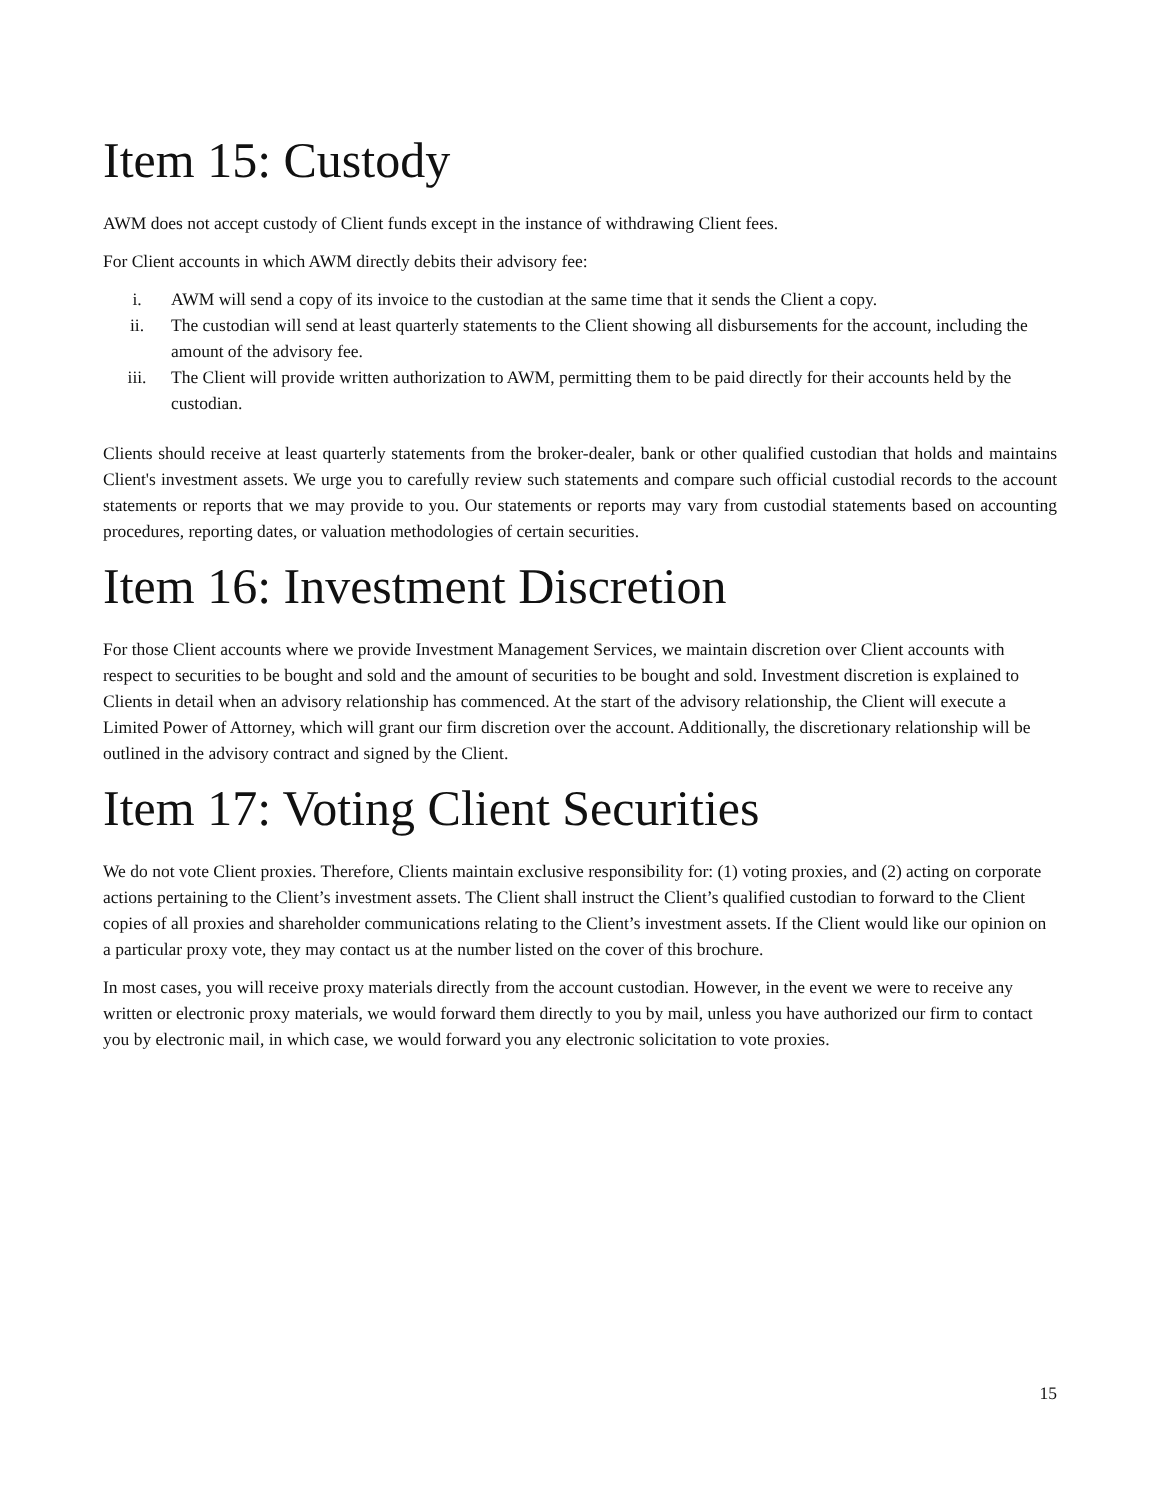Item 15: Custody
AWM does not accept custody of Client funds except in the instance of withdrawing Client fees.
For Client accounts in which AWM directly debits their advisory fee:
i. AWM will send a copy of its invoice to the custodian at the same time that it sends the Client a copy.
ii. The custodian will send at least quarterly statements to the Client showing all disbursements for the account, including the amount of the advisory fee.
iii. The Client will provide written authorization to AWM, permitting them to be paid directly for their accounts held by the custodian.
Clients should receive at least quarterly statements from the broker-dealer, bank or other qualified custodian that holds and maintains Client's investment assets. We urge you to carefully review such statements and compare such official custodial records to the account statements or reports that we may provide to you. Our statements or reports may vary from custodial statements based on accounting procedures, reporting dates, or valuation methodologies of certain securities.
Item 16: Investment Discretion
For those Client accounts where we provide Investment Management Services, we maintain discretion over Client accounts with respect to securities to be bought and sold and the amount of securities to be bought and sold. Investment discretion is explained to Clients in detail when an advisory relationship has commenced. At the start of the advisory relationship, the Client will execute a Limited Power of Attorney, which will grant our firm discretion over the account. Additionally, the discretionary relationship will be outlined in the advisory contract and signed by the Client.
Item 17: Voting Client Securities
We do not vote Client proxies. Therefore, Clients maintain exclusive responsibility for: (1) voting proxies, and (2) acting on corporate actions pertaining to the Client’s investment assets. The Client shall instruct the Client’s qualified custodian to forward to the Client copies of all proxies and shareholder communications relating to the Client’s investment assets. If the Client would like our opinion on a particular proxy vote, they may contact us at the number listed on the cover of this brochure.
In most cases, you will receive proxy materials directly from the account custodian. However, in the event we were to receive any written or electronic proxy materials, we would forward them directly to you by mail, unless you have authorized our firm to contact you by electronic mail, in which case, we would forward you any electronic solicitation to vote proxies.
15